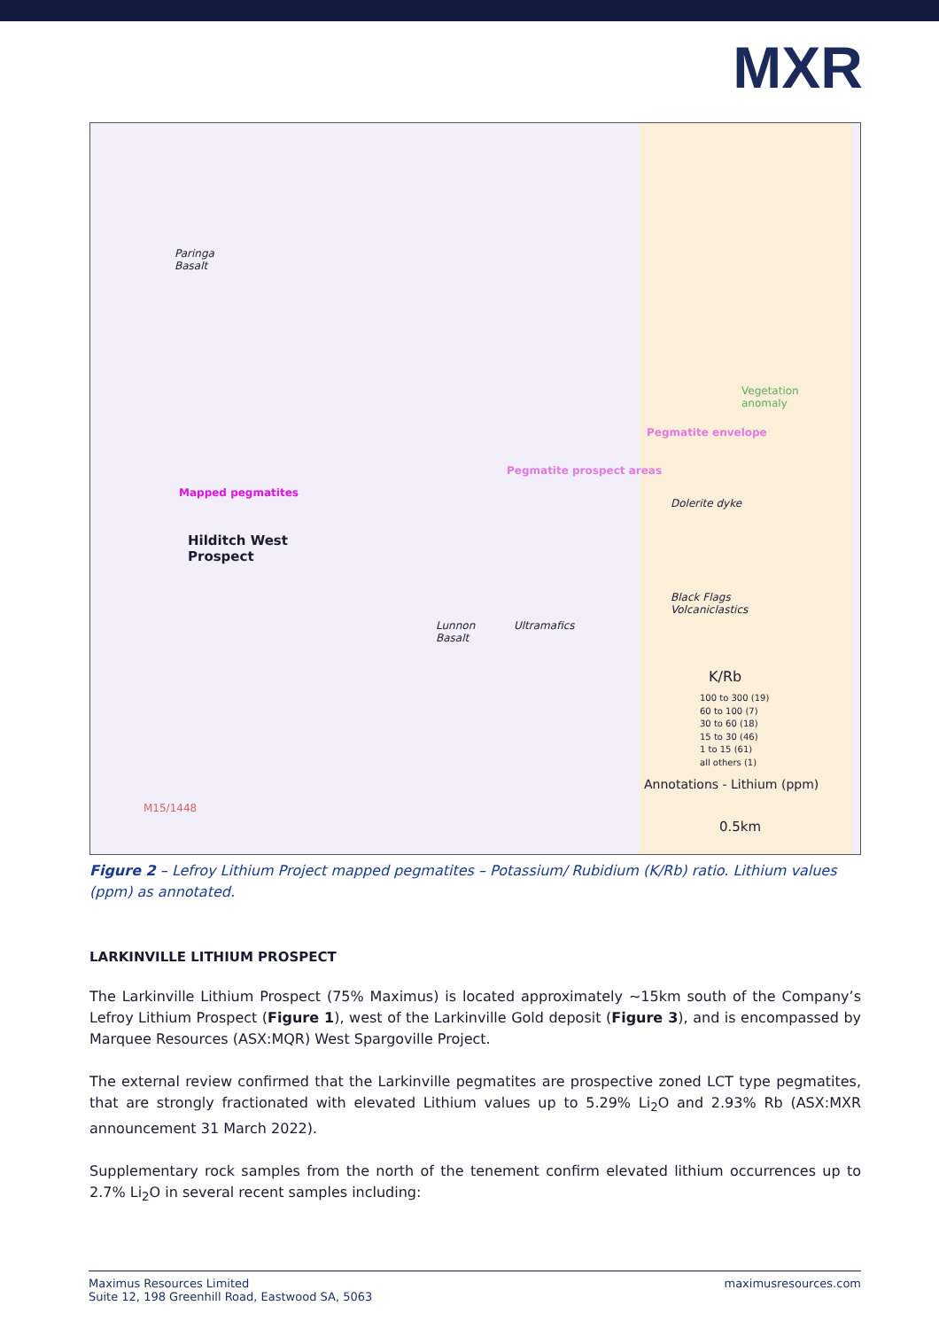MXR
Paringa
Basalt
Mapped pegmatites
Hilditch West
Prospect
Lunnon
Basalt
Ultramafics
Pegmatite prospect areas
Pegmatite envelope
Dolerite dyke
Vegetation
anomaly
Black Flags
Volcaniclastics
K/Rb
100 to 300 (19)
60 to 100 (7)
30 to 60 (18)
15 to 30 (46)
1 to 15 (61)
all others (1)
Annotations - Lithium (ppm)
0.5km
M15/1448
Figure 2 – Lefroy Lithium Project mapped pegmatites – Potassium/ Rubidium (K/Rb) ratio. Lithium values (ppm) as annotated.
LARKINVILLE LITHIUM PROSPECT
The Larkinville Lithium Prospect (75% Maximus) is located approximately ~15km south of the Company’s Lefroy Lithium Prospect (Figure 1), west of the Larkinville Gold deposit (Figure 3), and is encompassed by Marquee Resources (ASX:MQR) West Spargoville Project.
The external review confirmed that the Larkinville pegmatites are prospective zoned LCT type pegmatites, that are strongly fractionated with elevated Lithium values up to 5.29% Li<sub>2</sub>O and 2.93% Rb (ASX:MXR announcement 31 March 2022).
Supplementary rock samples from the north of the tenement confirm elevated lithium occurrences up to 2.7% Li<sub>2</sub>O in several recent samples including:
Maximus Resources Limited
Suite 12, 198 Greenhill Road, Eastwood SA, 5063
maximusresources.com